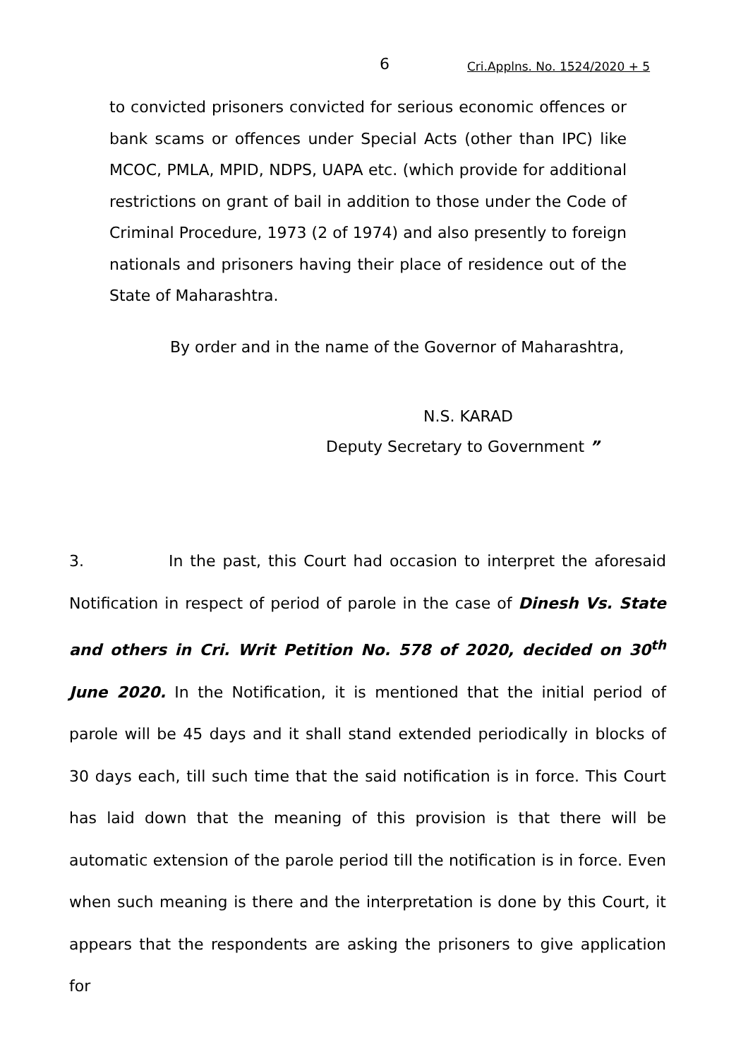6 Cri.Applns. No. 1524/2020 + 5
to convicted prisoners convicted for serious economic offences or bank scams or offences under Special Acts (other than IPC) like MCOC, PMLA, MPID, NDPS, UAPA etc. (which provide for additional restrictions on grant of bail in addition to those under the Code of Criminal Procedure, 1973 (2 of 1974) and also presently to foreign nationals and prisoners having their place of residence out of the State of Maharashtra.
By order and in the name of the Governor of Maharashtra,
N.S. KARAD
Deputy Secretary to Government ”
3. In the past, this Court had occasion to interpret the aforesaid Notification in respect of period of parole in the case of Dinesh Vs. State and others in Cri. Writ Petition No. 578 of 2020, decided on 30<sup>th</sup> June 2020. In the Notification, it is mentioned that the initial period of parole will be 45 days and it shall stand extended periodically in blocks of 30 days each, till such time that the said notification is in force. This Court has laid down that the meaning of this provision is that there will be automatic extension of the parole period till the notification is in force. Even when such meaning is there and the interpretation is done by this Court, it appears that the respondents are asking the prisoners to give application for